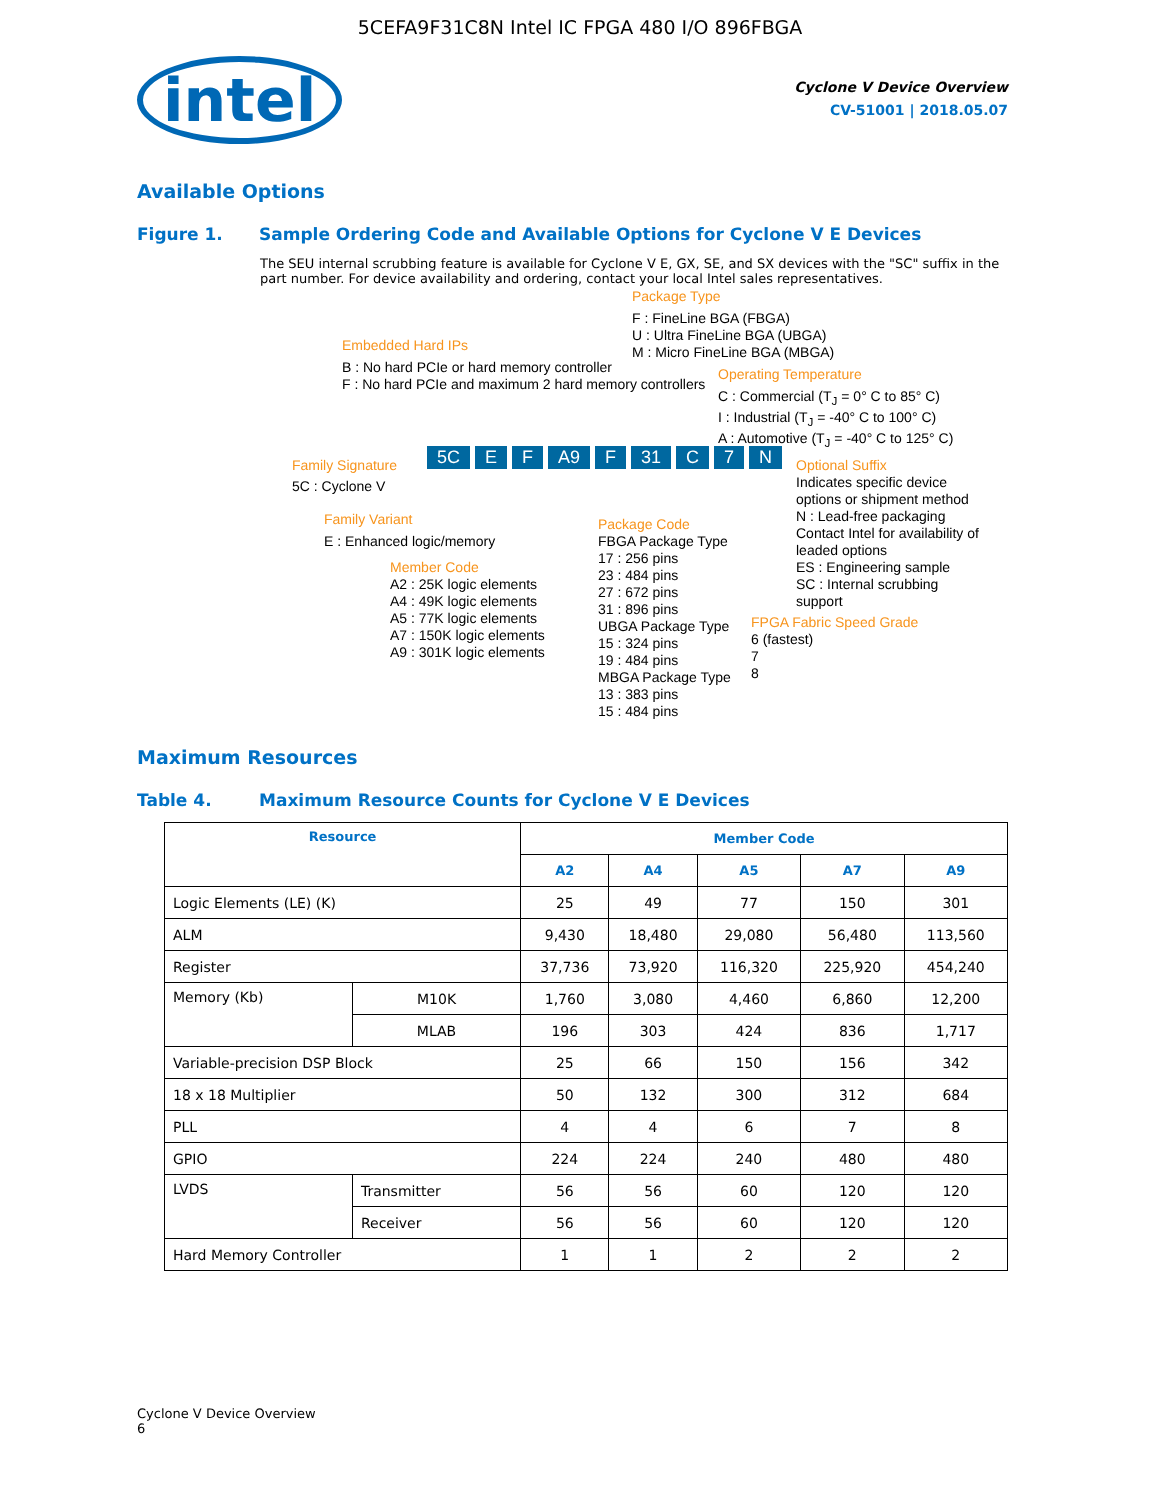5CEFA9F31C8N Intel IC FPGA 480 I/O 896FBGA
intel
Cyclone V Device Overview
CV-51001 | 2018.05.07
Available Options
Figure 1. Sample Ordering Code and Available Options for Cyclone V E Devices
The SEU internal scrubbing feature is available for Cyclone V E, GX, SE, and SX devices with the "SC" suffix in the part number. For device availability and ordering, contact your local Intel sales representatives.
Package Type
F : FineLine BGA (FBGA)
U : Ultra FineLine BGA (UBGA)
M : Micro FineLine BGA (MBGA)
Embedded Hard IPs
B : No hard PCIe or hard memory controller
F : No hard PCIe and maximum 2 hard memory controllers
Operating Temperature
C : Commercial (T<sub>J</sub> = 0° C to 85° C)
I : Industrial (T<sub>J</sub> = -40° C to 100° C)
A : Automotive (T<sub>J</sub> = -40° C to 125° C)
Family Signature
5C : Cyclone V
5C E F A9 F 31 C 7 N
Optional Suffix
Indicates specific device options or shipment method
N : Lead-free packaging
Contact Intel for availability of leaded options
ES : Engineering sample
SC : Internal scrubbing support
Family Variant
E : Enhanced logic/memory
Package Code
FBGA Package Type
17 : 256 pins
23 : 484 pins
27 : 672 pins
31 : 896 pins
UBGA Package Type
15 : 324 pins
19 : 484 pins
MBGA Package Type
13 : 383 pins
15 : 484 pins
Member Code
A2 : 25K logic elements
A4 : 49K logic elements
A5 : 77K logic elements
A7 : 150K logic elements
A9 : 301K logic elements
FPGA Fabric Speed Grade
6 (fastest)
7
8
Maximum Resources
Table 4. Maximum Resource Counts for Cyclone V E Devices
| Resource | | Member Code | | | | |
| --- | --- | --- | --- | --- | --- | --- |
| | | A2 | A4 | A5 | A7 | A9 |
| Logic Elements (LE) (K) | | 25 | 49 | 77 | 150 | 301 |
| ALM | | 9,430 | 18,480 | 29,080 | 56,480 | 113,560 |
| Register | | 37,736 | 73,920 | 116,320 | 225,920 | 454,240 |
| Memory (Kb) | M10K | 1,760 | 3,080 | 4,460 | 6,860 | 12,200 |
| | MLAB | 196 | 303 | 424 | 836 | 1,717 |
| Variable-precision DSP Block | | 25 | 66 | 150 | 156 | 342 |
| 18 x 18 Multiplier | | 50 | 132 | 300 | 312 | 684 |
| PLL | | 4 | 4 | 6 | 7 | 8 |
| GPIO | | 224 | 224 | 240 | 480 | 480 |
| LVDS | Transmitter | 56 | 56 | 60 | 120 | 120 |
| | Receiver | 56 | 56 | 60 | 120 | 120 |
| Hard Memory Controller | | 1 | 1 | 2 | 2 | 2 |
Cyclone V Device Overview
6